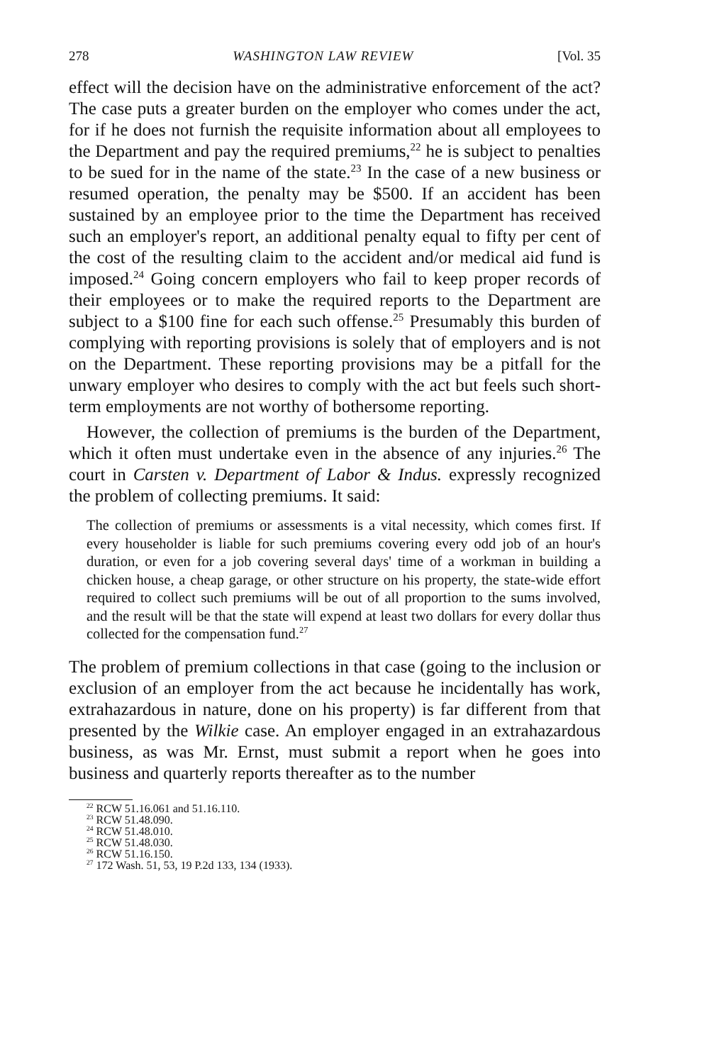278 WASHINGTON LAW REVIEW [Vol. 35
effect will the decision have on the administrative enforcement of the act? The case puts a greater burden on the employer who comes under the act, for if he does not furnish the requisite information about all employees to the Department and pay the required premiums,<sup>22</sup> he is subject to penalties to be sued for in the name of the state.<sup>23</sup> In the case of a new business or resumed operation, the penalty may be $500. If an accident has been sustained by an employee prior to the time the Department has received such an employer's report, an additional penalty equal to fifty per cent of the cost of the resulting claim to the accident and/or medical aid fund is imposed.<sup>24</sup> Going concern employers who fail to keep proper records of their employees or to make the required reports to the Department are subject to a $100 fine for each such offense.<sup>25</sup> Presumably this burden of complying with reporting provisions is solely that of employers and is not on the Department. These reporting provisions may be a pitfall for the unwary employer who desires to comply with the act but feels such short-term employments are not worthy of bothersome reporting.
However, the collection of premiums is the burden of the Department, which it often must undertake even in the absence of any injuries.<sup>26</sup> The court in Carsten v. Department of Labor & Indus. expressly recognized the problem of collecting premiums. It said:
The collection of premiums or assessments is a vital necessity, which comes first. If every householder is liable for such premiums covering every odd job of an hour's duration, or even for a job covering several days' time of a workman in building a chicken house, a cheap garage, or other structure on his property, the state-wide effort required to collect such premiums will be out of all proportion to the sums involved, and the result will be that the state will expend at least two dollars for every dollar thus collected for the compensation fund.<sup>27</sup>
The problem of premium collections in that case (going to the inclusion or exclusion of an employer from the act because he incidentally has work, extrahazardous in nature, done on his property) is far different from that presented by the Wilkie case. An employer engaged in an extrahazardous business, as was Mr. Ernst, must submit a report when he goes into business and quarterly reports thereafter as to the number
<sup>22</sup> RCW 51.16.061 and 51.16.110.
<sup>23</sup> RCW 51.48.090.
<sup>24</sup> RCW 51.48.010.
<sup>25</sup> RCW 51.48.030.
<sup>26</sup> RCW 51.16.150.
<sup>27</sup> 172 Wash. 51, 53, 19 P.2d 133, 134 (1933).